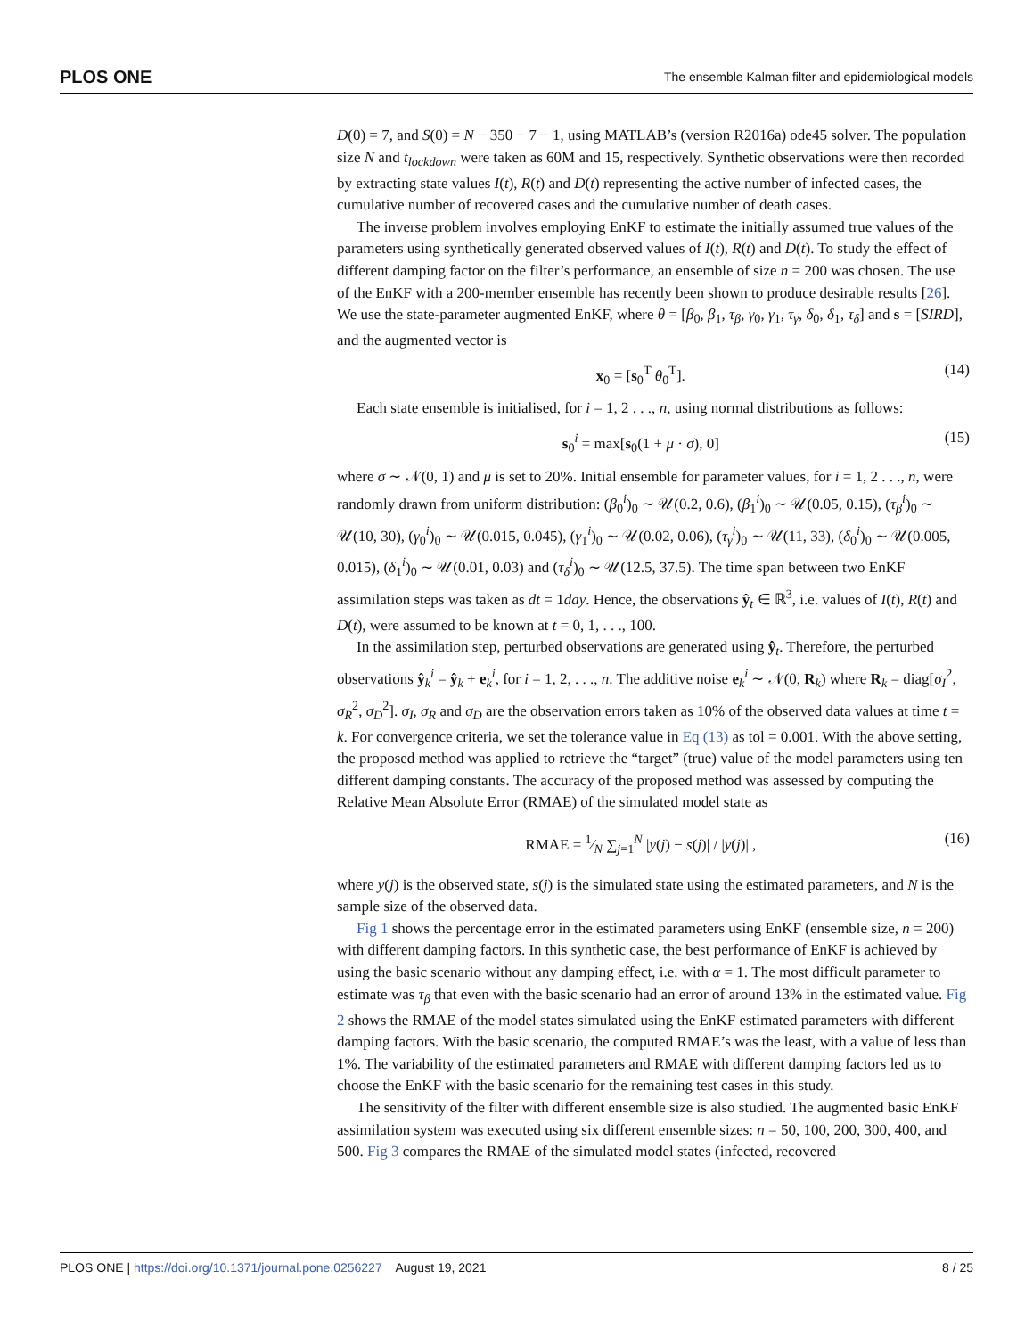PLOS ONE The ensemble Kalman filter and epidemiological models
D(0) = 7, and S(0) = N − 350 − 7 − 1, using MATLAB’s (version R2016a) ode45 solver. The population size N and t<sub>lockdown</sub> were taken as 60M and 15, respectively. Synthetic observations were then recorded by extracting state values I(t), R(t) and D(t) representing the active number of infected cases, the cumulative number of recovered cases and the cumulative number of death cases.
The inverse problem involves employing EnKF to estimate the initially assumed true values of the parameters using synthetically generated observed values of I(t), R(t) and D(t). To study the effect of different damping factor on the filter’s performance, an ensemble of size n = 200 was chosen. The use of the EnKF with a 200-member ensemble has recently been shown to produce desirable results [26]. We use the state-parameter augmented EnKF, where θ = [β<sub>0</sub>, β<sub>1</sub>, τ<sub>β</sub>, γ<sub>0</sub>, γ<sub>1</sub>, τ<sub>γ</sub>, δ<sub>0</sub>, δ<sub>1</sub>, τ<sub>δ</sub>] and s = [SIRD], and the augmented vector is
x<sub>0</sub> = [s<sub>0</sub><sup>T</sup> θ<sub>0</sub><sup>T</sup>]. (14)
Each state ensemble is initialised, for i = 1, 2 . . ., n, using normal distributions as follows:
s<sub>0</sub><sup>i</sup> = max[s<sub>0</sub>(1 + μ · σ), 0] (15)
where σ ∼ 𝒩(0, 1) and μ is set to 20%. Initial ensemble for parameter values, for i = 1, 2 . . ., n, were randomly drawn from uniform distribution: (β<sub>0</sub><sup>i</sup>)<sub>0</sub> ∼ 𝒰(0.2, 0.6), (β<sub>1</sub><sup>i</sup>)<sub>0</sub> ∼ 𝒰(0.05, 0.15), (τ<sub>β</sub><sup>i</sup>)<sub>0</sub> ∼ 𝒰(10, 30), (γ<sub>0</sub><sup>i</sup>)<sub>0</sub> ∼ 𝒰(0.015, 0.045), (γ<sub>1</sub><sup>i</sup>)<sub>0</sub> ∼ 𝒰(0.02, 0.06), (τ<sub>γ</sub><sup>i</sup>)<sub>0</sub> ∼ 𝒰(11, 33), (δ<sub>0</sub><sup>i</sup>)<sub>0</sub> ∼ 𝒰(0.005, 0.015), (δ<sub>1</sub><sup>i</sup>)<sub>0</sub> ∼ 𝒰(0.01, 0.03) and (τ<sub>δ</sub><sup>i</sup>)<sub>0</sub> ∼ 𝒰(12.5, 37.5). The time span between two EnKF assimilation steps was taken as dt = 1day. Hence, the observations ŷ<sub>t</sub> ∈ ℝ<sup>3</sup>, i.e. values of I(t), R(t) and D(t), were assumed to be known at t = 0, 1, . . ., 100.
In the assimilation step, perturbed observations are generated using ŷ<sub>t</sub>. Therefore, the perturbed observations ŷ<sub>k</sub><sup>i</sup> = ŷ<sub>k</sub> + e<sub>k</sub><sup>i</sup>, for i = 1, 2, . . ., n. The additive noise e<sub>k</sub><sup>i</sup> ∼ 𝒩(0, R<sub>k</sub>) where R<sub>k</sub> = diag[σ<sub>I</sub><sup>2</sup>, σ<sub>R</sub><sup>2</sup>, σ<sub>D</sub><sup>2</sup>]. σ<sub>I</sub>, σ<sub>R</sub> and σ<sub>D</sub> are the observation errors taken as 10% of the observed data values at time t = k. For convergence criteria, we set the tolerance value in Eq (13) as tol = 0.001. With the above setting, the proposed method was applied to retrieve the “target” (true) value of the model parameters using ten different damping constants. The accuracy of the proposed method was assessed by computing the Relative Mean Absolute Error (RMAE) of the simulated model state as
RMAE = 1⁄N ∑<sub>j=1</sub><sup>N</sup> |y(j) − s(j)| / |y(j)| , (16)
where y(j) is the observed state, s(j) is the simulated state using the estimated parameters, and N is the sample size of the observed data.
Fig 1 shows the percentage error in the estimated parameters using EnKF (ensemble size, n = 200) with different damping factors. In this synthetic case, the best performance of EnKF is achieved by using the basic scenario without any damping effect, i.e. with α = 1. The most difficult parameter to estimate was τ<sub>β</sub> that even with the basic scenario had an error of around 13% in the estimated value. Fig 2 shows the RMAE of the model states simulated using the EnKF estimated parameters with different damping factors. With the basic scenario, the computed RMAE’s was the least, with a value of less than 1%. The variability of the estimated parameters and RMAE with different damping factors led us to choose the EnKF with the basic scenario for the remaining test cases in this study.
The sensitivity of the filter with different ensemble size is also studied. The augmented basic EnKF assimilation system was executed using six different ensemble sizes: n = 50, 100, 200, 300, 400, and 500. Fig 3 compares the RMAE of the simulated model states (infected, recovered
PLOS ONE | https://doi.org/10.1371/journal.pone.0256227 August 19, 2021 8 / 25